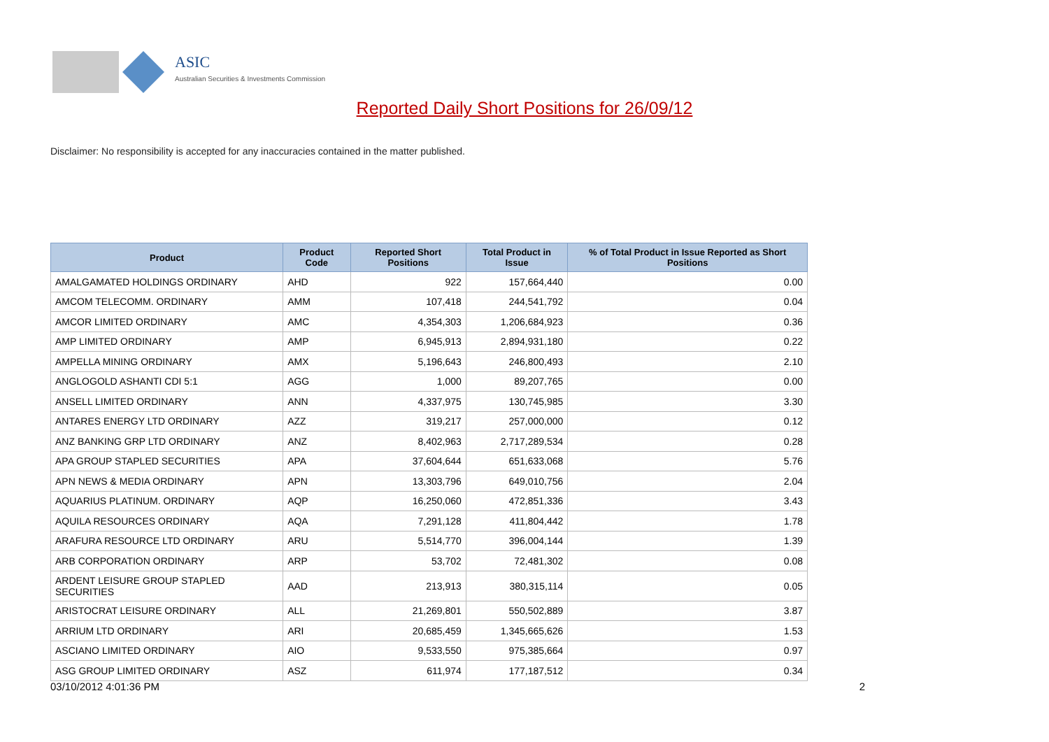ASIC
Australian Securities & Investments Commission
Reported Daily Short Positions for 26/09/12
Disclaimer: No responsibility is accepted for any inaccuracies contained in the matter published.
| Product | Product Code | Reported Short Positions | Total Product in Issue | % of Total Product in Issue Reported as Short Positions |
| --- | --- | --- | --- | --- |
| AMALGAMATED HOLDINGS ORDINARY | AHD | 922 | 157,664,440 | 0.00 |
| AMCOM TELECOMM. ORDINARY | AMM | 107,418 | 244,541,792 | 0.04 |
| AMCOR LIMITED ORDINARY | AMC | 4,354,303 | 1,206,684,923 | 0.36 |
| AMP LIMITED ORDINARY | AMP | 6,945,913 | 2,894,931,180 | 0.22 |
| AMPELLA MINING ORDINARY | AMX | 5,196,643 | 246,800,493 | 2.10 |
| ANGLOGOLD ASHANTI CDI 5:1 | AGG | 1,000 | 89,207,765 | 0.00 |
| ANSELL LIMITED ORDINARY | ANN | 4,337,975 | 130,745,985 | 3.30 |
| ANTARES ENERGY LTD ORDINARY | AZZ | 319,217 | 257,000,000 | 0.12 |
| ANZ BANKING GRP LTD ORDINARY | ANZ | 8,402,963 | 2,717,289,534 | 0.28 |
| APA GROUP STAPLED SECURITIES | APA | 37,604,644 | 651,633,068 | 5.76 |
| APN NEWS & MEDIA ORDINARY | APN | 13,303,796 | 649,010,756 | 2.04 |
| AQUARIUS PLATINUM. ORDINARY | AQP | 16,250,060 | 472,851,336 | 3.43 |
| AQUILA RESOURCES ORDINARY | AQA | 7,291,128 | 411,804,442 | 1.78 |
| ARAFURA RESOURCE LTD ORDINARY | ARU | 5,514,770 | 396,004,144 | 1.39 |
| ARB CORPORATION ORDINARY | ARP | 53,702 | 72,481,302 | 0.08 |
| ARDENT LEISURE GROUP STAPLED SECURITIES | AAD | 213,913 | 380,315,114 | 0.05 |
| ARISTOCRAT LEISURE ORDINARY | ALL | 21,269,801 | 550,502,889 | 3.87 |
| ARRIUM LTD ORDINARY | ARI | 20,685,459 | 1,345,665,626 | 1.53 |
| ASCIANO LIMITED ORDINARY | AIO | 9,533,550 | 975,385,664 | 0.97 |
| ASG GROUP LIMITED ORDINARY | ASZ | 611,974 | 177,187,512 | 0.34 |
03/10/2012 4:01:36 PM 2